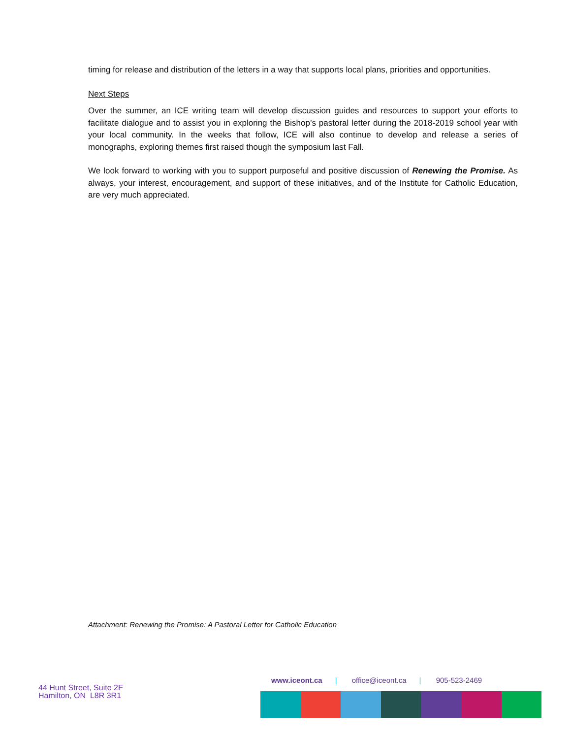timing for release and distribution of the letters in a way that supports local plans, priorities and opportunities.
Next Steps
Over the summer, an ICE writing team will develop discussion guides and resources to support your efforts to facilitate dialogue and to assist you in exploring the Bishop’s pastoral letter during the 2018-2019 school year with your local community. In the weeks that follow, ICE will also continue to develop and release a series of monographs, exploring themes first raised though the symposium last Fall.
We look forward to working with you to support purposeful and positive discussion of Renewing the Promise. As always, your interest, encouragement, and support of these initiatives, and of the Institute for Catholic Education, are very much appreciated.
Attachment: Renewing the Promise: A Pastoral Letter for Catholic Education
44 Hunt Street, Suite 2F
Hamilton, ON L8R 3R1
www.iceont.ca | office@iceont.ca | 905-523-2469